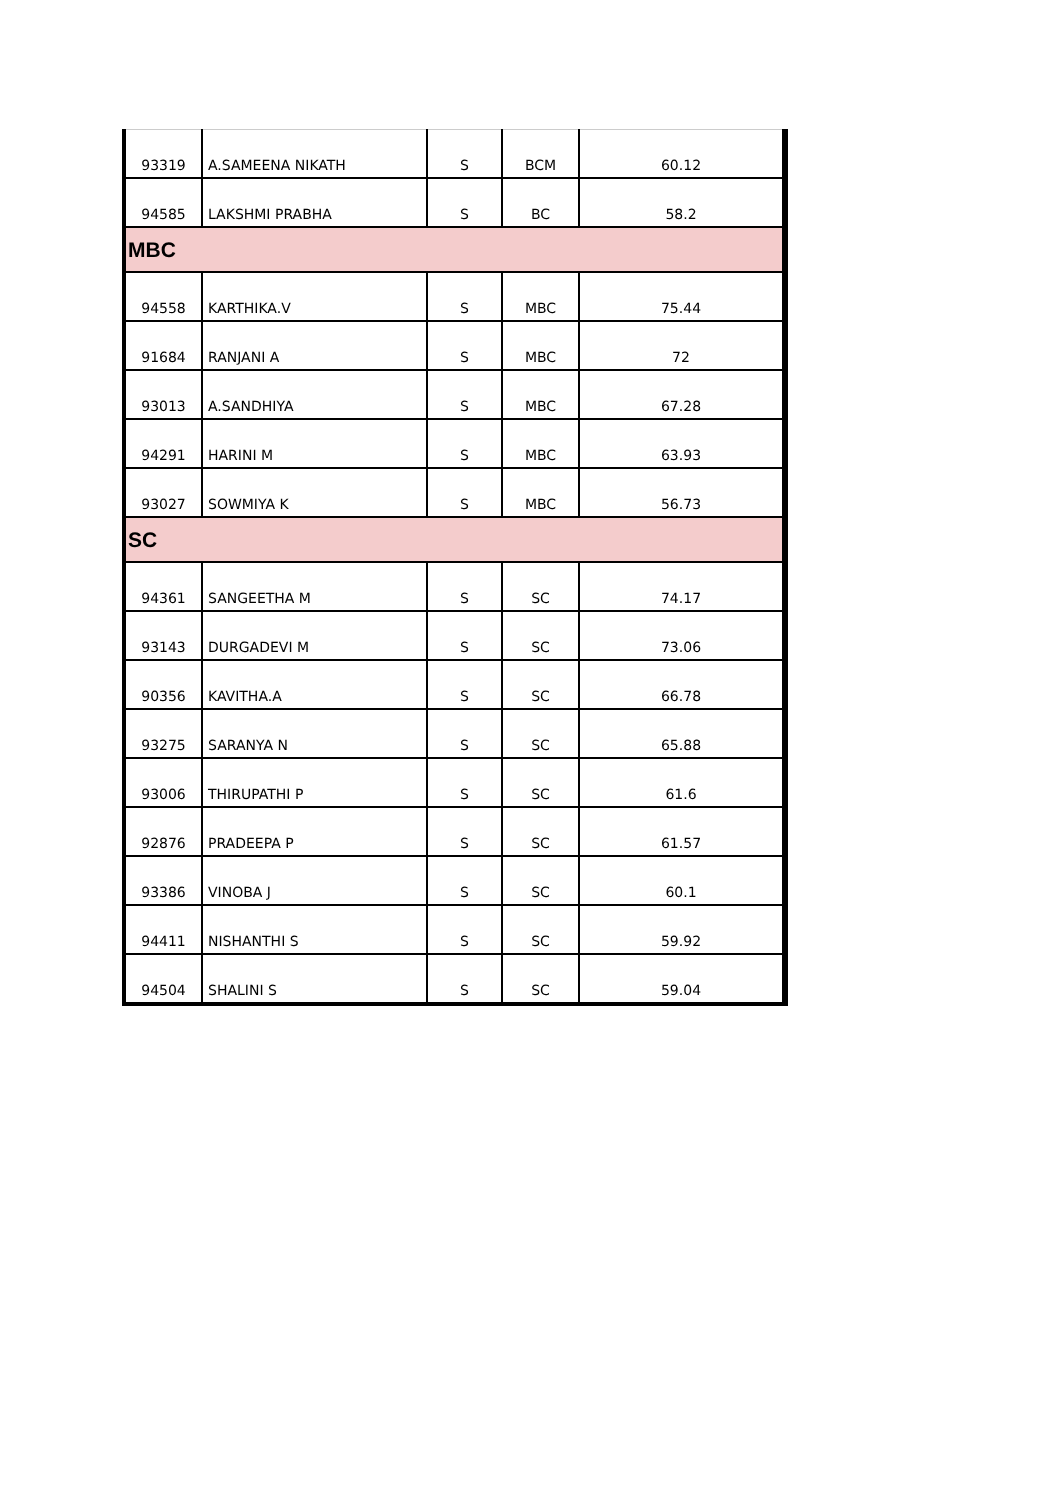| 93319 | A.SAMEENA NIKATH | S | BCM | 60.12 |
| 94585 | LAKSHMI PRABHA | S | BC | 58.2 |
| MBC | | | | |
| 94558 | KARTHIKA.V | S | MBC | 75.44 |
| 91684 | RANJANI A | S | MBC | 72 |
| 93013 | A.SANDHIYA | S | MBC | 67.28 |
| 94291 | HARINI M | S | MBC | 63.93 |
| 93027 | SOWMIYA K | S | MBC | 56.73 |
| SC | | | | |
| 94361 | SANGEETHA M | S | SC | 74.17 |
| 93143 | DURGADEVI M | S | SC | 73.06 |
| 90356 | KAVITHA.A | S | SC | 66.78 |
| 93275 | SARANYA N | S | SC | 65.88 |
| 93006 | THIRUPATHI P | S | SC | 61.6 |
| 92876 | PRADEEPA P | S | SC | 61.57 |
| 93386 | VINOBA J | S | SC | 60.1 |
| 94411 | NISHANTHI S | S | SC | 59.92 |
| 94504 | SHALINI S | S | SC | 59.04 |